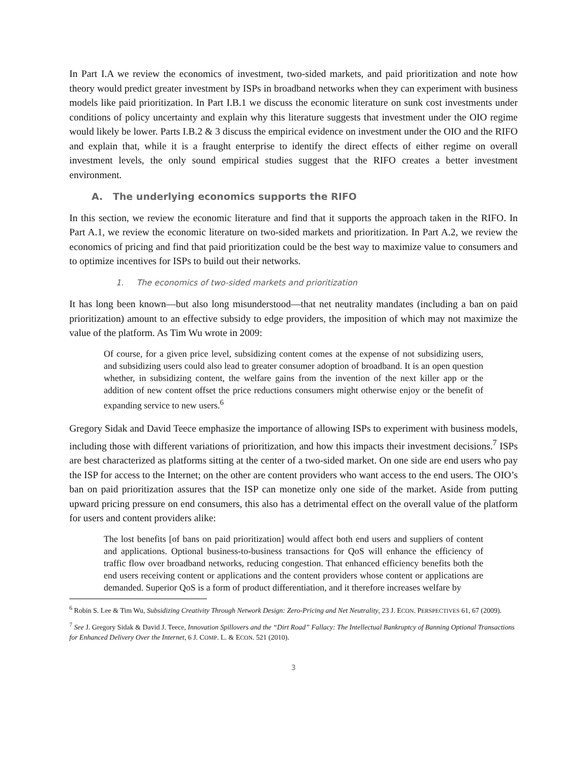In Part I.A we review the economics of investment, two-sided markets, and paid prioritization and note how theory would predict greater investment by ISPs in broadband networks when they can experiment with business models like paid prioritization. In Part I.B.1 we discuss the economic literature on sunk cost investments under conditions of policy uncertainty and explain why this literature suggests that investment under the OIO regime would likely be lower. Parts I.B.2 & 3 discuss the empirical evidence on investment under the OIO and the RIFO and explain that, while it is a fraught enterprise to identify the direct effects of either regime on overall investment levels, the only sound empirical studies suggest that the RIFO creates a better investment environment.
A. The underlying economics supports the RIFO
In this section, we review the economic literature and find that it supports the approach taken in the RIFO. In Part A.1, we review the economic literature on two-sided markets and prioritization. In Part A.2, we review the economics of pricing and find that paid prioritization could be the best way to maximize value to consumers and to optimize incentives for ISPs to build out their networks.
1. The economics of two-sided markets and prioritization
It has long been known—but also long misunderstood—that net neutrality mandates (including a ban on paid prioritization) amount to an effective subsidy to edge providers, the imposition of which may not maximize the value of the platform. As Tim Wu wrote in 2009:
Of course, for a given price level, subsidizing content comes at the expense of not subsidizing users, and subsidizing users could also lead to greater consumer adoption of broadband. It is an open question whether, in subsidizing content, the welfare gains from the invention of the next killer app or the addition of new content offset the price reductions consumers might otherwise enjoy or the benefit of expanding service to new users.<sup>6</sup>
Gregory Sidak and David Teece emphasize the importance of allowing ISPs to experiment with business models, including those with different variations of prioritization, and how this impacts their investment decisions.<sup>7</sup> ISPs are best characterized as platforms sitting at the center of a two-sided market. On one side are end users who pay the ISP for access to the Internet; on the other are content providers who want access to the end users. The OIO’s ban on paid prioritization assures that the ISP can monetize only one side of the market. Aside from putting upward pricing pressure on end consumers, this also has a detrimental effect on the overall value of the platform for users and content providers alike:
The lost benefits [of bans on paid prioritization] would affect both end users and suppliers of content and applications. Optional business-to-business transactions for QoS will enhance the efficiency of traffic flow over broadband networks, reducing congestion. That enhanced efficiency benefits both the end users receiving content or applications and the content providers whose content or applications are demanded. Superior QoS is a form of product differentiation, and it therefore increases welfare by
<sup>6</sup> Robin S. Lee & Tim Wu, Subsidizing Creativity Through Network Design: Zero-Pricing and Net Neutrality, 23 J. ECON. PERSPECTIVES 61, 67 (2009).
<sup>7</sup> See J. Gregory Sidak & David J. Teece, Innovation Spillovers and the “Dirt Road” Fallacy: The Intellectual Bankruptcy of Banning Optional Transactions for Enhanced Delivery Over the Internet, 6 J. COMP. L. & ECON. 521 (2010).
3